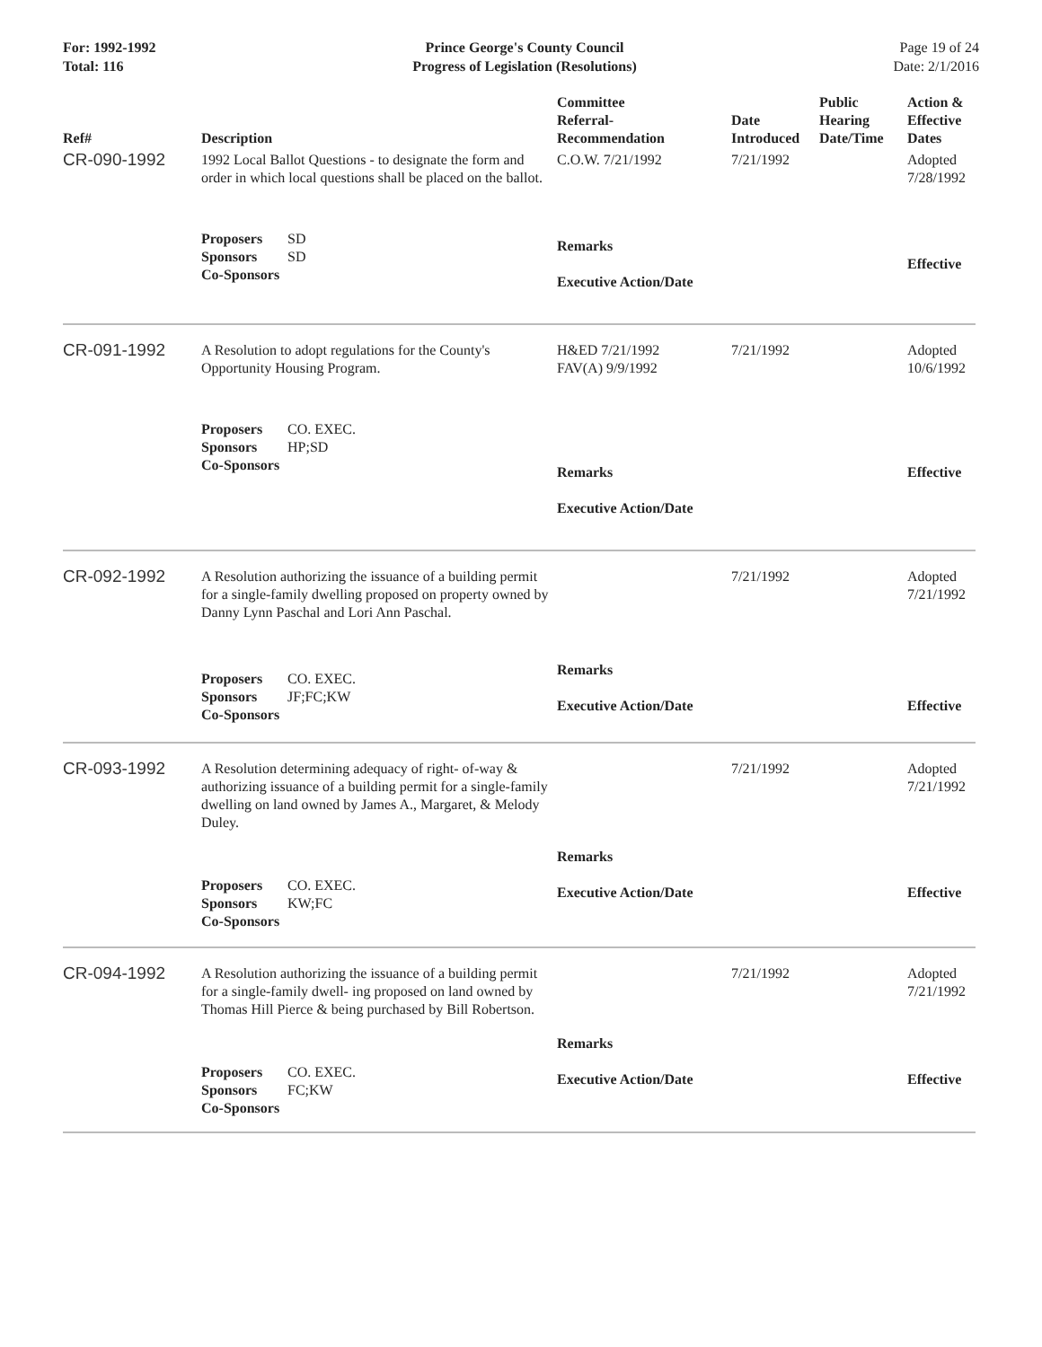For: 1992-1992
Total: 116
Prince George's County Council
Progress of Legislation (Resolutions)
Page 19 of 24
Date: 2/1/2016
| Ref# | Description | Committee Referral- Recommendation | Date Introduced | Public Hearing Date/Time | Action & Effective Dates |
| --- | --- | --- | --- | --- | --- |
| CR-090-1992 | 1992 Local Ballot Questions - to designate the form and order in which local questions shall be placed on the ballot. | C.O.W. 7/21/1992 | 7/21/1992 | | Adopted 7/28/1992 |
| | Proposers SD Sponsors SD Co-Sponsors | Remarks Executive Action/Date | | | Effective |
| CR-091-1992 | A Resolution to adopt regulations for the County's Opportunity Housing Program. | H&ED 7/21/1992 FAV(A) 9/9/1992 | 7/21/1992 | | Adopted 10/6/1992 |
| | Proposers CO. EXEC. Sponsors HP;SD Co-Sponsors | Remarks Executive Action/Date | | | Effective |
| CR-092-1992 | A Resolution authorizing the issuance of a building permit for a single-family dwelling proposed on property owned by Danny Lynn Paschal and Lori Ann Paschal. | | 7/21/1992 | | Adopted 7/21/1992 |
| | Proposers CO. EXEC. Sponsors JF;FC;KW Co-Sponsors | Remarks Executive Action/Date | | | Effective |
| CR-093-1992 | A Resolution determining adequacy of right- of-way & authorizing issuance of a building permit for a single-family dwelling on land owned by James A., Margaret, & Melody Duley. | | 7/21/1992 | | Adopted 7/21/1992 |
| | Proposers CO. EXEC. Sponsors KW;FC Co-Sponsors | Remarks Executive Action/Date | | | Effective |
| CR-094-1992 | A Resolution authorizing the issuance of a building permit for a single-family dwell- ing proposed on land owned by Thomas Hill Pierce & being purchased by Bill Robertson. | | 7/21/1992 | | Adopted 7/21/1992 |
| | Proposers CO. EXEC. Sponsors FC;KW Co-Sponsors | Remarks Executive Action/Date | | | Effective |